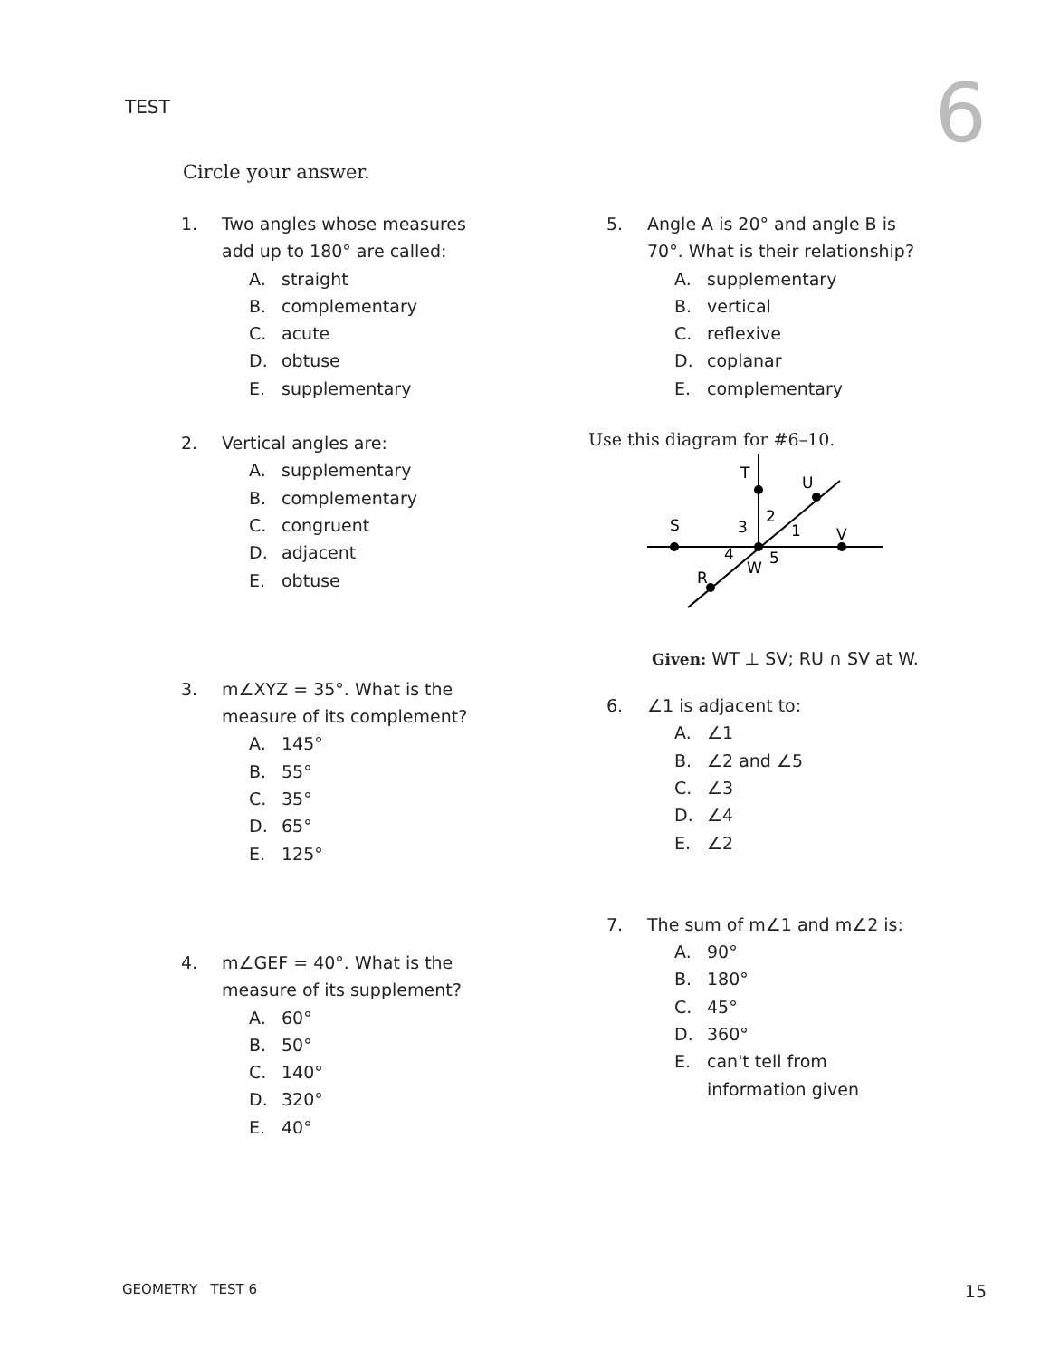TEST
6
Circle your answer.
1. Two angles whose measures
add up to 180° are called:
A. straight
B. complementary
C. acute
D. obtuse
E. supplementary
2. Vertical angles are:
A. supplementary
B. complementary
C. congruent
D. adjacent
E. obtuse
3. m∠XYZ = 35°. What is the
measure of its complement?
A. 145°
B. 55°
C. 35°
D. 65°
E. 125°
4. m∠GEF = 40°. What is the
measure of its supplement?
A. 60°
B. 50°
C. 140°
D. 320°
E. 40°
5. Angle A is 20° and angle B is
70°. What is their relationship?
A. supplementary
B. vertical
C. reflexive
D. coplanar
E. complementary
Use this diagram for #6–10.
T
U
S
3
2
1
V
4
5
W
R
Given: WT ⊥ SV; RU ∩ SV at W.
6. ∠1 is adjacent to:
A. ∠1
B. ∠2 and ∠5
C. ∠3
D. ∠4
E. ∠2
7. The sum of m∠1 and m∠2 is:
A. 90°
B. 180°
C. 45°
D. 360°
E. can't tell from
information given
GEOMETRY TEST 6 15